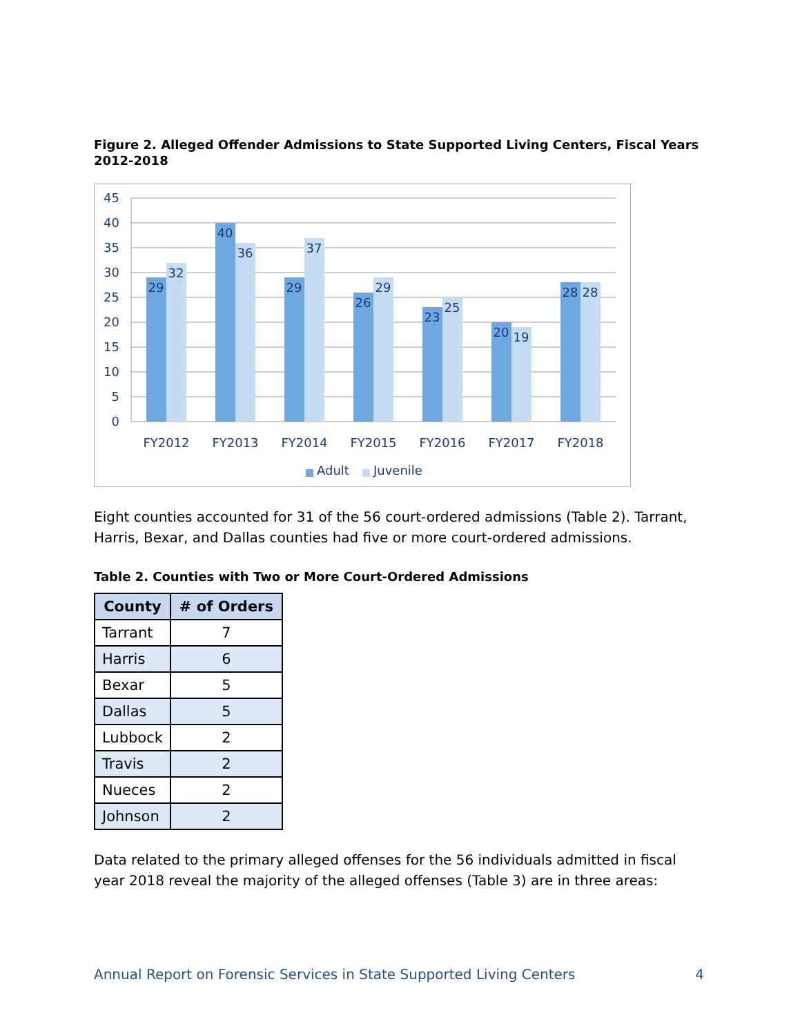Figure 2. Alleged Offender Admissions to State Supported Living Centers, Fiscal Years 2012-2018
45
40
35
30
25
20
15
10
5
0
29
32
40
36
29
37
26
29
23
25
20
19
28
28
FY2012
FY2013
FY2014
FY2015
FY2016
FY2017
FY2018
Adult
Juvenile
Eight counties accounted for 31 of the 56 court-ordered admissions (Table 2). Tarrant, Harris, Bexar, and Dallas counties had five or more court-ordered admissions.
Table 2. Counties with Two or More Court-Ordered Admissions
| County | # of Orders |
| --- | --- |
| Tarrant | 7 |
| Harris | 6 |
| Bexar | 5 |
| Dallas | 5 |
| Lubbock | 2 |
| Travis | 2 |
| Nueces | 2 |
| Johnson | 2 |
Data related to the primary alleged offenses for the 56 individuals admitted in fiscal year 2018 reveal the majority of the alleged offenses (Table 3) are in three areas:
Annual Report on Forensic Services in State Supported Living Centers 4